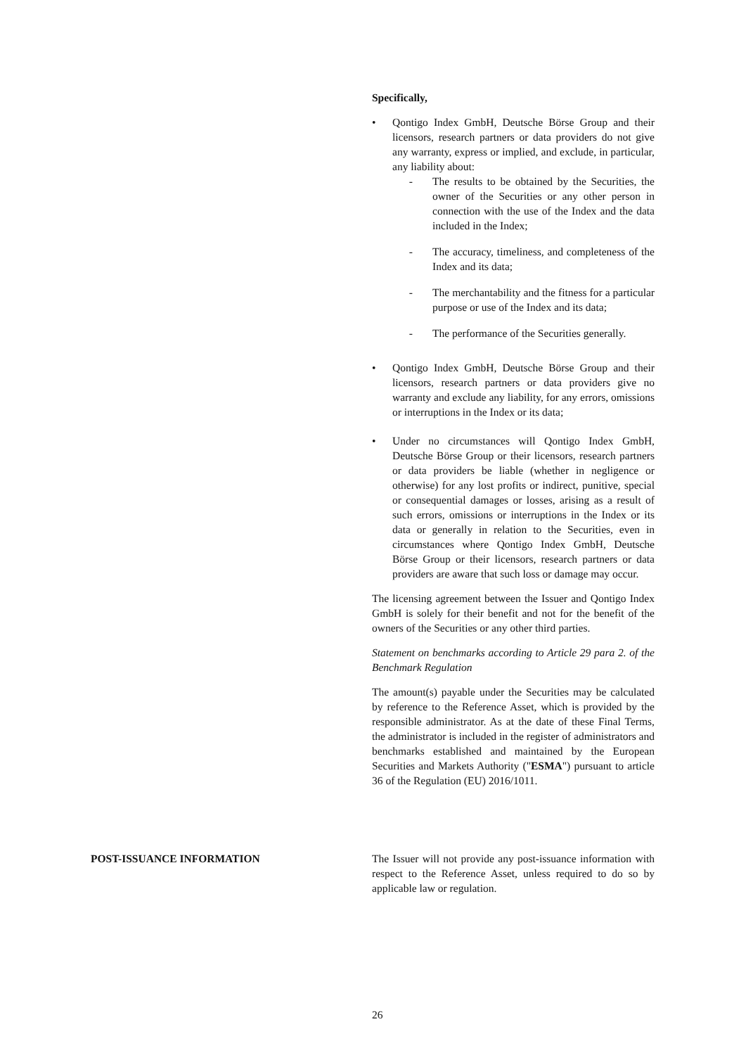Specifically,
• Qontigo Index GmbH, Deutsche Börse Group and their licensors, research partners or data providers do not give any warranty, express or implied, and exclude, in particular, any liability about:
- The results to be obtained by the Securities, the owner of the Securities or any other person in connection with the use of the Index and the data included in the Index;
- The accuracy, timeliness, and completeness of the Index and its data;
- The merchantability and the fitness for a particular purpose or use of the Index and its data;
- The performance of the Securities generally.
• Qontigo Index GmbH, Deutsche Börse Group and their licensors, research partners or data providers give no warranty and exclude any liability, for any errors, omissions or interruptions in the Index or its data;
• Under no circumstances will Qontigo Index GmbH, Deutsche Börse Group or their licensors, research partners or data providers be liable (whether in negligence or otherwise) for any lost profits or indirect, punitive, special or consequential damages or losses, arising as a result of such errors, omissions or interruptions in the Index or its data or generally in relation to the Securities, even in circumstances where Qontigo Index GmbH, Deutsche Börse Group or their licensors, research partners or data providers are aware that such loss or damage may occur.
The licensing agreement between the Issuer and Qontigo Index GmbH is solely for their benefit and not for the benefit of the owners of the Securities or any other third parties.
Statement on benchmarks according to Article 29 para 2. of the Benchmark Regulation
The amount(s) payable under the Securities may be calculated by reference to the Reference Asset, which is provided by the responsible administrator. As at the date of these Final Terms, the administrator is included in the register of administrators and benchmarks established and maintained by the European Securities and Markets Authority ("ESMA") pursuant to article 36 of the Regulation (EU) 2016/1011.
POST-ISSUANCE INFORMATION The Issuer will not provide any post-issuance information with respect to the Reference Asset, unless required to do so by applicable law or regulation.
26